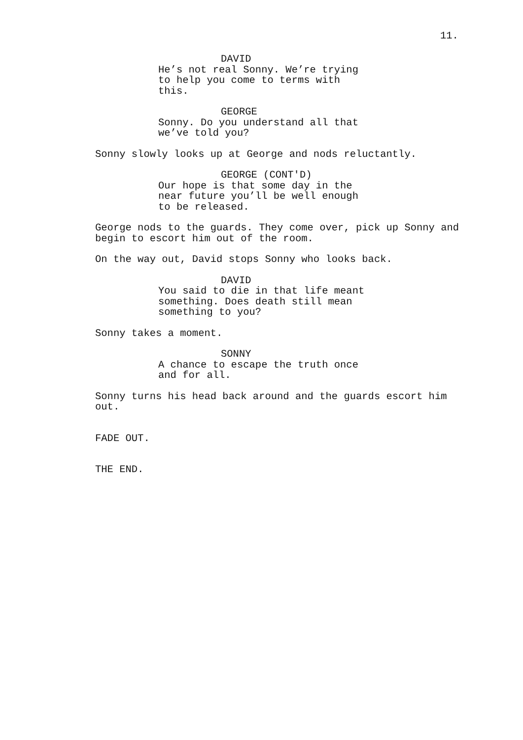11.
DAVID
He’s not real Sonny. We’re trying to help you come to terms with this.
GEORGE
Sonny. Do you understand all that we’ve told you?
Sonny slowly looks up at George and nods reluctantly.
GEORGE (CONT'D)
Our hope is that some day in the near future you’ll be well enough to be released.
George nods to the guards. They come over, pick up Sonny and begin to escort him out of the room.
On the way out, David stops Sonny who looks back.
DAVID
You said to die in that life meant something. Does death still mean something to you?
Sonny takes a moment.
SONNY
A chance to escape the truth once and for all.
Sonny turns his head back around and the guards escort him out.
FADE OUT.
THE END.